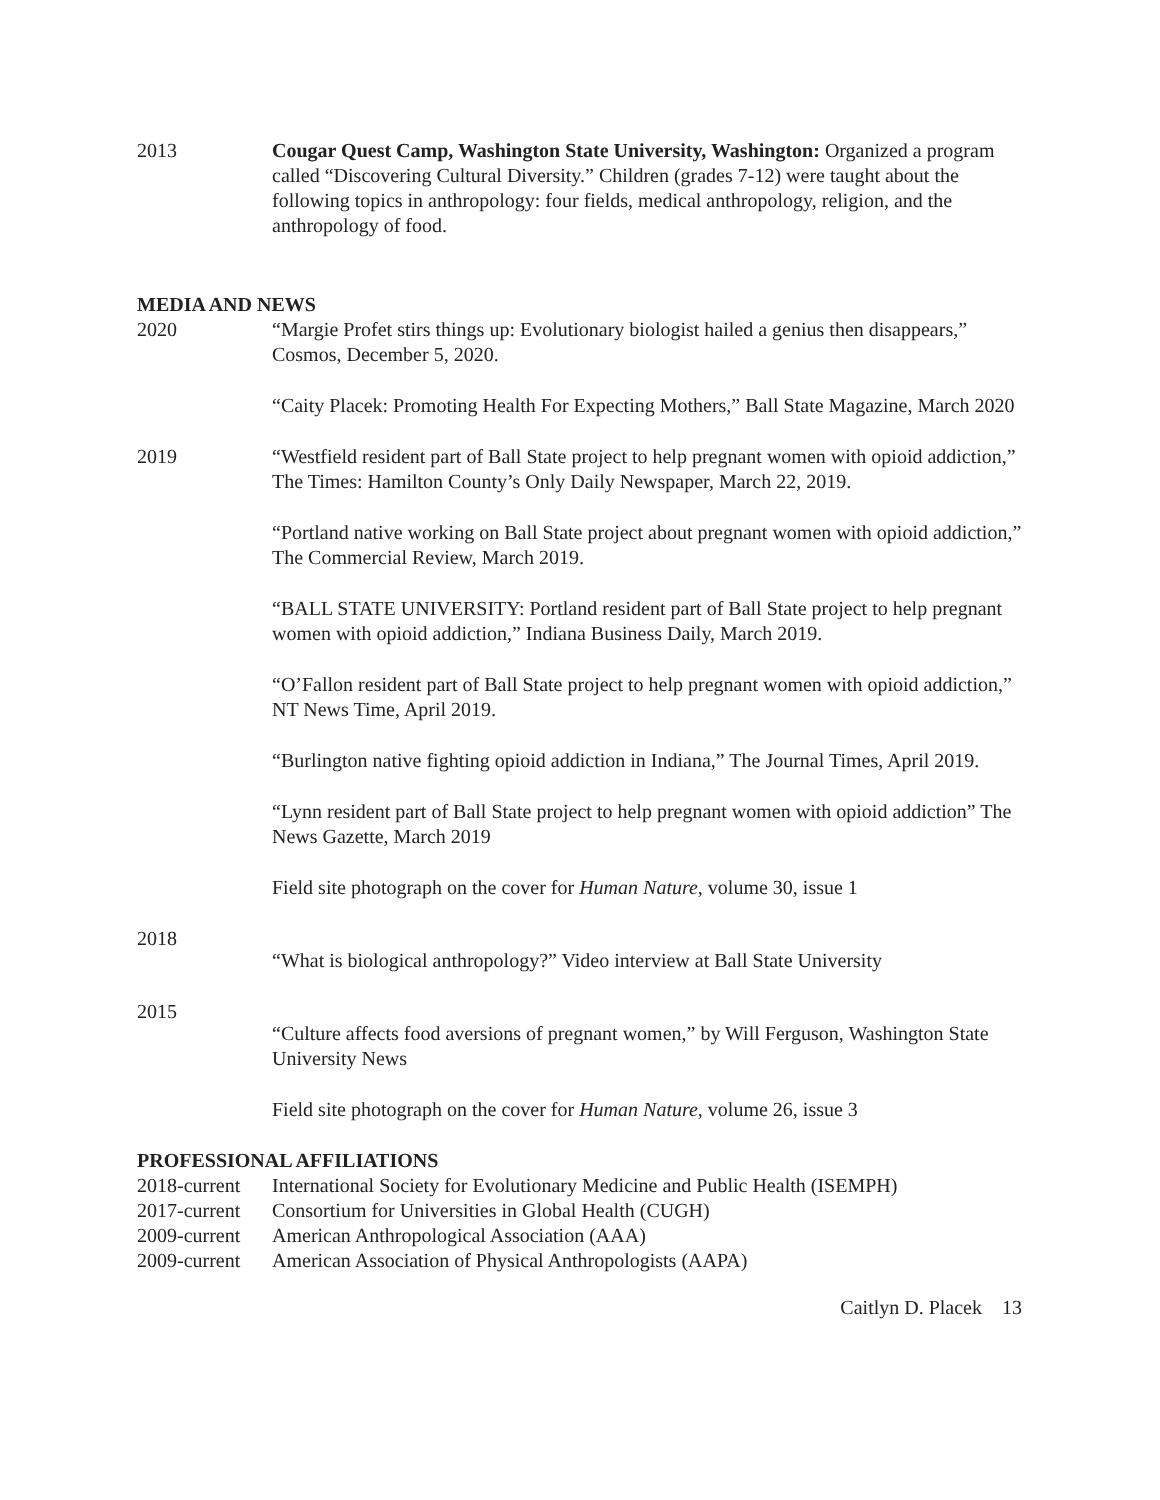2013 Cougar Quest Camp, Washington State University, Washington: Organized a program called “Discovering Cultural Diversity.” Children (grades 7-12) were taught about the following topics in anthropology: four fields, medical anthropology, religion, and the anthropology of food.
MEDIA AND NEWS
2020 “Margie Profet stirs things up: Evolutionary biologist hailed a genius then disappears,” Cosmos, December 5, 2020.
“Caity Placek: Promoting Health For Expecting Mothers,” Ball State Magazine, March 2020
2019 “Westfield resident part of Ball State project to help pregnant women with opioid addiction,” The Times: Hamilton County’s Only Daily Newspaper, March 22, 2019.
“Portland native working on Ball State project about pregnant women with opioid addiction,” The Commercial Review, March 2019.
“BALL STATE UNIVERSITY: Portland resident part of Ball State project to help pregnant women with opioid addiction,” Indiana Business Daily, March 2019.
“O’Fallon resident part of Ball State project to help pregnant women with opioid addiction,” NT News Time, April 2019.
“Burlington native fighting opioid addiction in Indiana,” The Journal Times, April 2019.
“Lynn resident part of Ball State project to help pregnant women with opioid addiction” The News Gazette, March 2019
Field site photograph on the cover for Human Nature, volume 30, issue 1
2018
“What is biological anthropology?” Video interview at Ball State University
2015
“Culture affects food aversions of pregnant women,” by Will Ferguson, Washington State University News
Field site photograph on the cover for Human Nature, volume 26, issue 3
PROFESSIONAL AFFILIATIONS
2018-current
International Society for Evolutionary Medicine and Public Health (ISEMPH)
2017-current
Consortium for Universities in Global Health (CUGH)
2009-current
American Anthropological Association (AAA)
2009-current
American Association of Physical Anthropologists (AAPA)
Caitlyn D. Placek 13